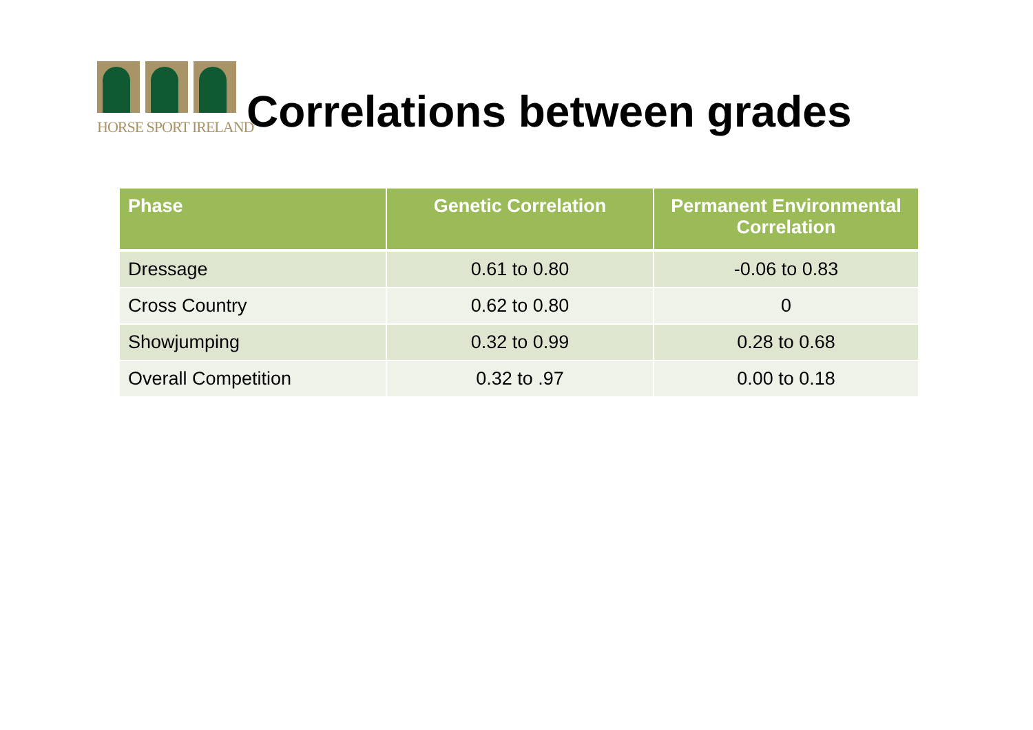HORSE SPORT IRELAND
Correlations between grades
| Phase | Genetic Correlation | Permanent Environmental Correlation |
| --- | --- | --- |
| Dressage | 0.61 to 0.80 | -0.06 to 0.83 |
| Cross Country | 0.62 to 0.80 | 0 |
| Showjumping | 0.32 to 0.99 | 0.28 to 0.68 |
| Overall Competition | 0.32 to .97 | 0.00 to 0.18 |